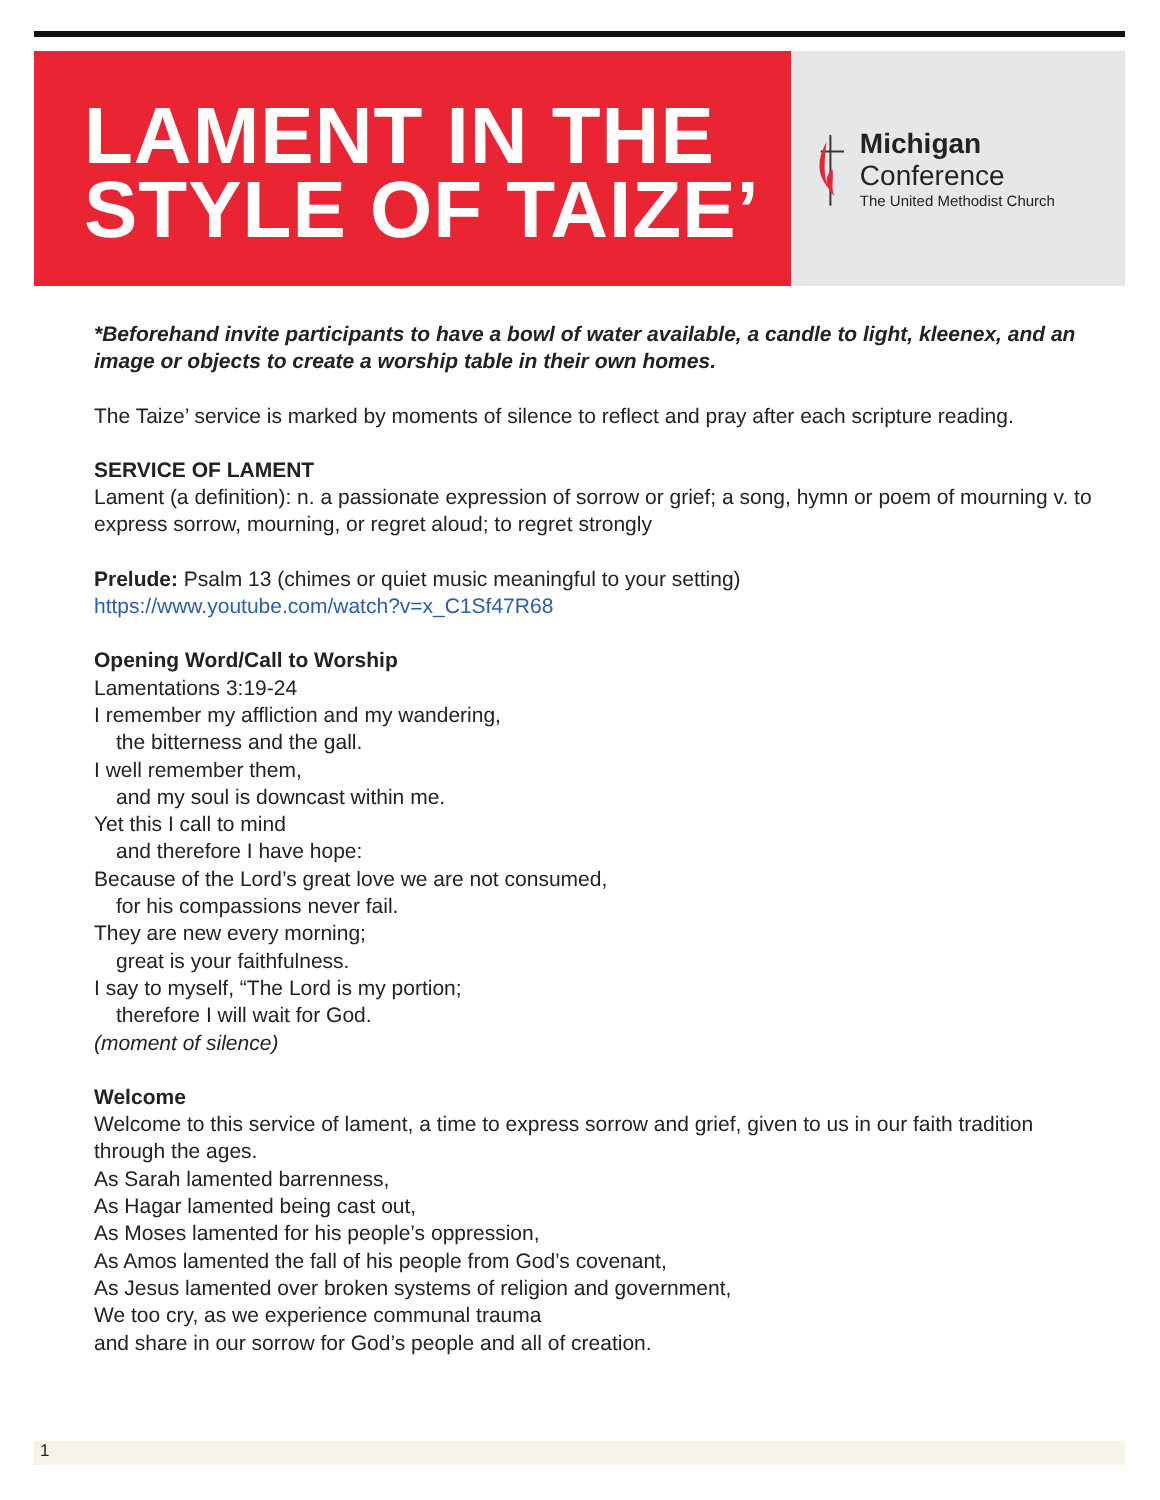LAMENT IN THE
STYLE OF TAIZE’
Michigan Conference
The United Methodist Church
*Beforehand invite participants to have a bowl of water available, a candle to light, kleenex, and an image or objects to create a worship table in their own homes.
The Taize’ service is marked by moments of silence to reflect and pray after each scripture reading.
SERVICE OF LAMENT
Lament (a definition): n. a passionate expression of sorrow or grief; a song, hymn or poem of mourning v. to express sorrow, mourning, or regret aloud; to regret strongly
Prelude: Psalm 13 (chimes or quiet music meaningful to your setting)
https://www.youtube.com/watch?v=x_C1Sf47R68
Opening Word/Call to Worship
Lamentations 3:19-24
I remember my affliction and my wandering,
the bitterness and the gall.
I well remember them,
and my soul is downcast within me.
Yet this I call to mind
and therefore I have hope:
Because of the Lord’s great love we are not consumed,
for his compassions never fail.
They are new every morning;
great is your faithfulness.
I say to myself, “The Lord is my portion;
therefore I will wait for God.
(moment of silence)
Welcome
Welcome to this service of lament, a time to express sorrow and grief, given to us in our faith tradition through the ages.
As Sarah lamented barrenness,
As Hagar lamented being cast out,
As Moses lamented for his people’s oppression,
As Amos lamented the fall of his people from God’s covenant,
As Jesus lamented over broken systems of religion and government,
We too cry, as we experience communal trauma
and share in our sorrow for God’s people and all of creation.
1